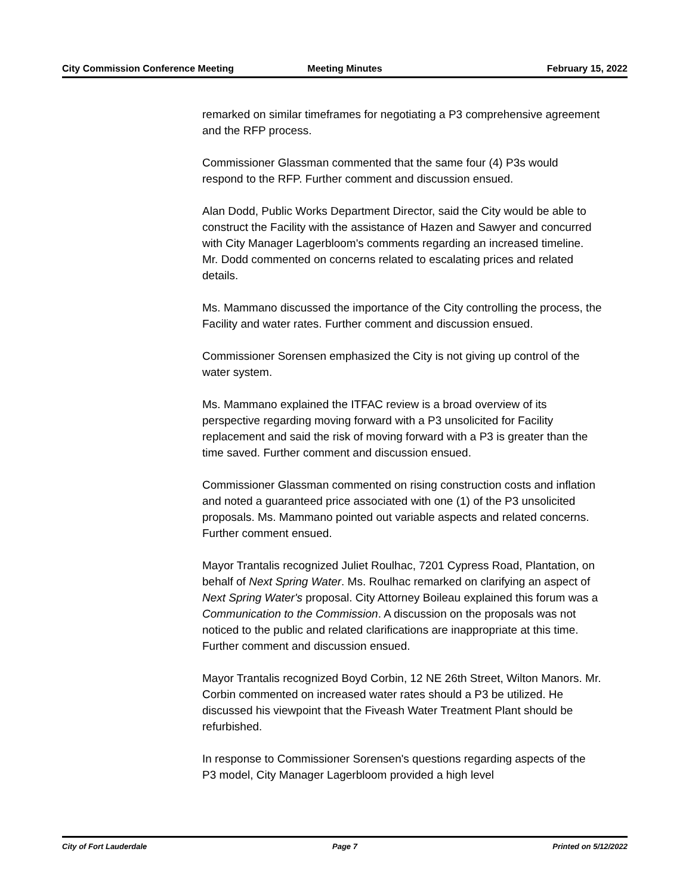City Commission Conference Meeting
Meeting Minutes February 15, 2022
remarked on similar timeframes for negotiating a P3 comprehensive agreement and the RFP process.
Commissioner Glassman commented that the same four (4) P3s would respond to the RFP. Further comment and discussion ensued.
Alan Dodd, Public Works Department Director, said the City would be able to construct the Facility with the assistance of Hazen and Sawyer and concurred with City Manager Lagerbloom's comments regarding an increased timeline. Mr. Dodd commented on concerns related to escalating prices and related details.
Ms. Mammano discussed the importance of the City controlling the process, the Facility and water rates. Further comment and discussion ensued.
Commissioner Sorensen emphasized the City is not giving up control of the water system.
Ms. Mammano explained the ITFAC review is a broad overview of its perspective regarding moving forward with a P3 unsolicited for Facility replacement and said the risk of moving forward with a P3 is greater than the time saved. Further comment and discussion ensued.
Commissioner Glassman commented on rising construction costs and inflation and noted a guaranteed price associated with one (1) of the P3 unsolicited proposals. Ms. Mammano pointed out variable aspects and related concerns. Further comment ensued.
Mayor Trantalis recognized Juliet Roulhac, 7201 Cypress Road, Plantation, on behalf of Next Spring Water. Ms. Roulhac remarked on clarifying an aspect of Next Spring Water's proposal. City Attorney Boileau explained this forum was a Communication to the Commission. A discussion on the proposals was not noticed to the public and related clarifications are inappropriate at this time. Further comment and discussion ensued.
Mayor Trantalis recognized Boyd Corbin, 12 NE 26th Street, Wilton Manors. Mr. Corbin commented on increased water rates should a P3 be utilized. He discussed his viewpoint that the Fiveash Water Treatment Plant should be refurbished.
In response to Commissioner Sorensen's questions regarding aspects of the P3 model, City Manager Lagerbloom provided a high level
City of Fort Lauderdale Page 7 Printed on 5/12/2022